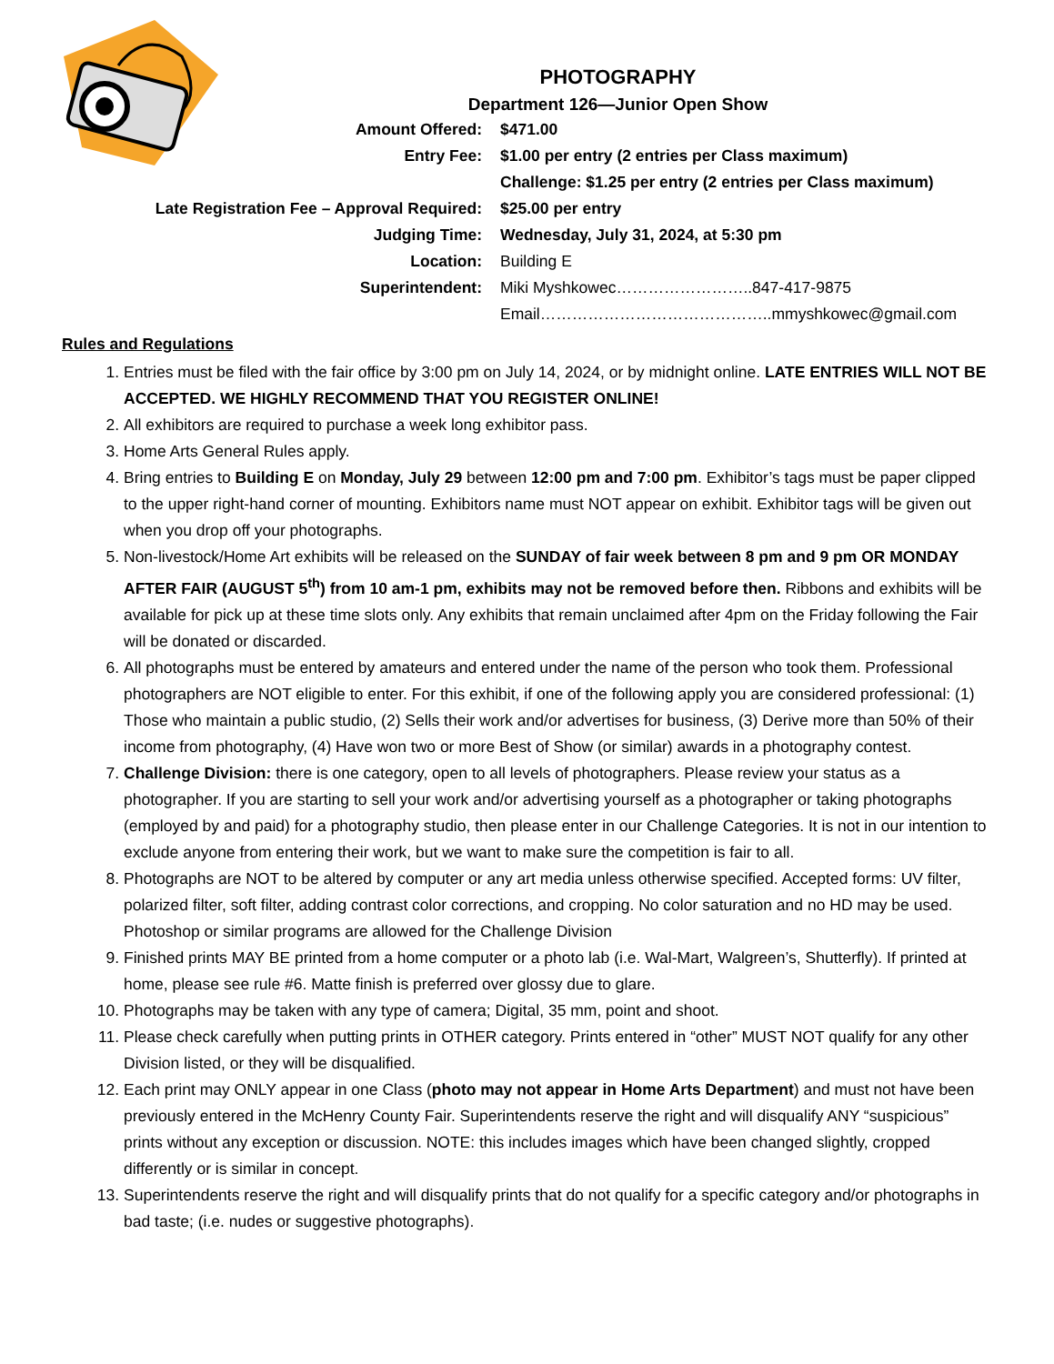PHOTOGRAPHY
Department 126—Junior Open Show
| Amount Offered: | $471.00 |
| Entry Fee: | $1.00 per entry (2 entries per Class maximum) |
| | Challenge: $1.25 per entry (2 entries per Class maximum) |
| Late Registration Fee – Approval Required: | $25.00 per entry |
| Judging Time: | Wednesday, July 31, 2024, at 5:30 pm |
| Location: | Building E |
| Superintendent: | Miki Myshkowec……………………..847-417-9875 |
| | Email……………………………………..mmyshkowec@gmail.com |
Rules and Regulations
1. Entries must be filed with the fair office by 3:00 pm on July 14, 2024, or by midnight online. LATE ENTRIES WILL NOT BE ACCEPTED. WE HIGHLY RECOMMEND THAT YOU REGISTER ONLINE!
2. All exhibitors are required to purchase a week long exhibitor pass.
3. Home Arts General Rules apply.
4. Bring entries to Building E on Monday, July 29 between 12:00 pm and 7:00 pm. Exhibitor’s tags must be paper clipped to the upper right-hand corner of mounting. Exhibitors name must NOT appear on exhibit. Exhibitor tags will be given out when you drop off your photographs.
5. Non-livestock/Home Art exhibits will be released on the SUNDAY of fair week between 8 pm and 9 pm OR MONDAY AFTER FAIR (AUGUST 5<sup>th</sup>) from 10 am-1 pm, exhibits may not be removed before then. Ribbons and exhibits will be available for pick up at these time slots only. Any exhibits that remain unclaimed after 4pm on the Friday following the Fair will be donated or discarded.
6. All photographs must be entered by amateurs and entered under the name of the person who took them. Professional photographers are NOT eligible to enter. For this exhibit, if one of the following apply you are considered professional: (1) Those who maintain a public studio, (2) Sells their work and/or advertises for business, (3) Derive more than 50% of their income from photography, (4) Have won two or more Best of Show (or similar) awards in a photography contest.
7. Challenge Division: there is one category, open to all levels of photographers. Please review your status as a photographer. If you are starting to sell your work and/or advertising yourself as a photographer or taking photographs (employed by and paid) for a photography studio, then please enter in our Challenge Categories. It is not in our intention to exclude anyone from entering their work, but we want to make sure the competition is fair to all.
8. Photographs are NOT to be altered by computer or any art media unless otherwise specified. Accepted forms: UV filter, polarized filter, soft filter, adding contrast color corrections, and cropping. No color saturation and no HD may be used. Photoshop or similar programs are allowed for the Challenge Division
9. Finished prints MAY BE printed from a home computer or a photo lab (i.e. Wal-Mart, Walgreen’s, Shutterfly). If printed at home, please see rule #6. Matte finish is preferred over glossy due to glare.
10. Photographs may be taken with any type of camera; Digital, 35 mm, point and shoot.
11. Please check carefully when putting prints in OTHER category. Prints entered in “other” MUST NOT qualify for any other Division listed, or they will be disqualified.
12. Each print may ONLY appear in one Class (photo may not appear in Home Arts Department) and must not have been previously entered in the McHenry County Fair. Superintendents reserve the right and will disqualify ANY “suspicious” prints without any exception or discussion. NOTE: this includes images which have been changed slightly, cropped differently or is similar in concept.
13. Superintendents reserve the right and will disqualify prints that do not qualify for a specific category and/or photographs in bad taste; (i.e. nudes or suggestive photographs).